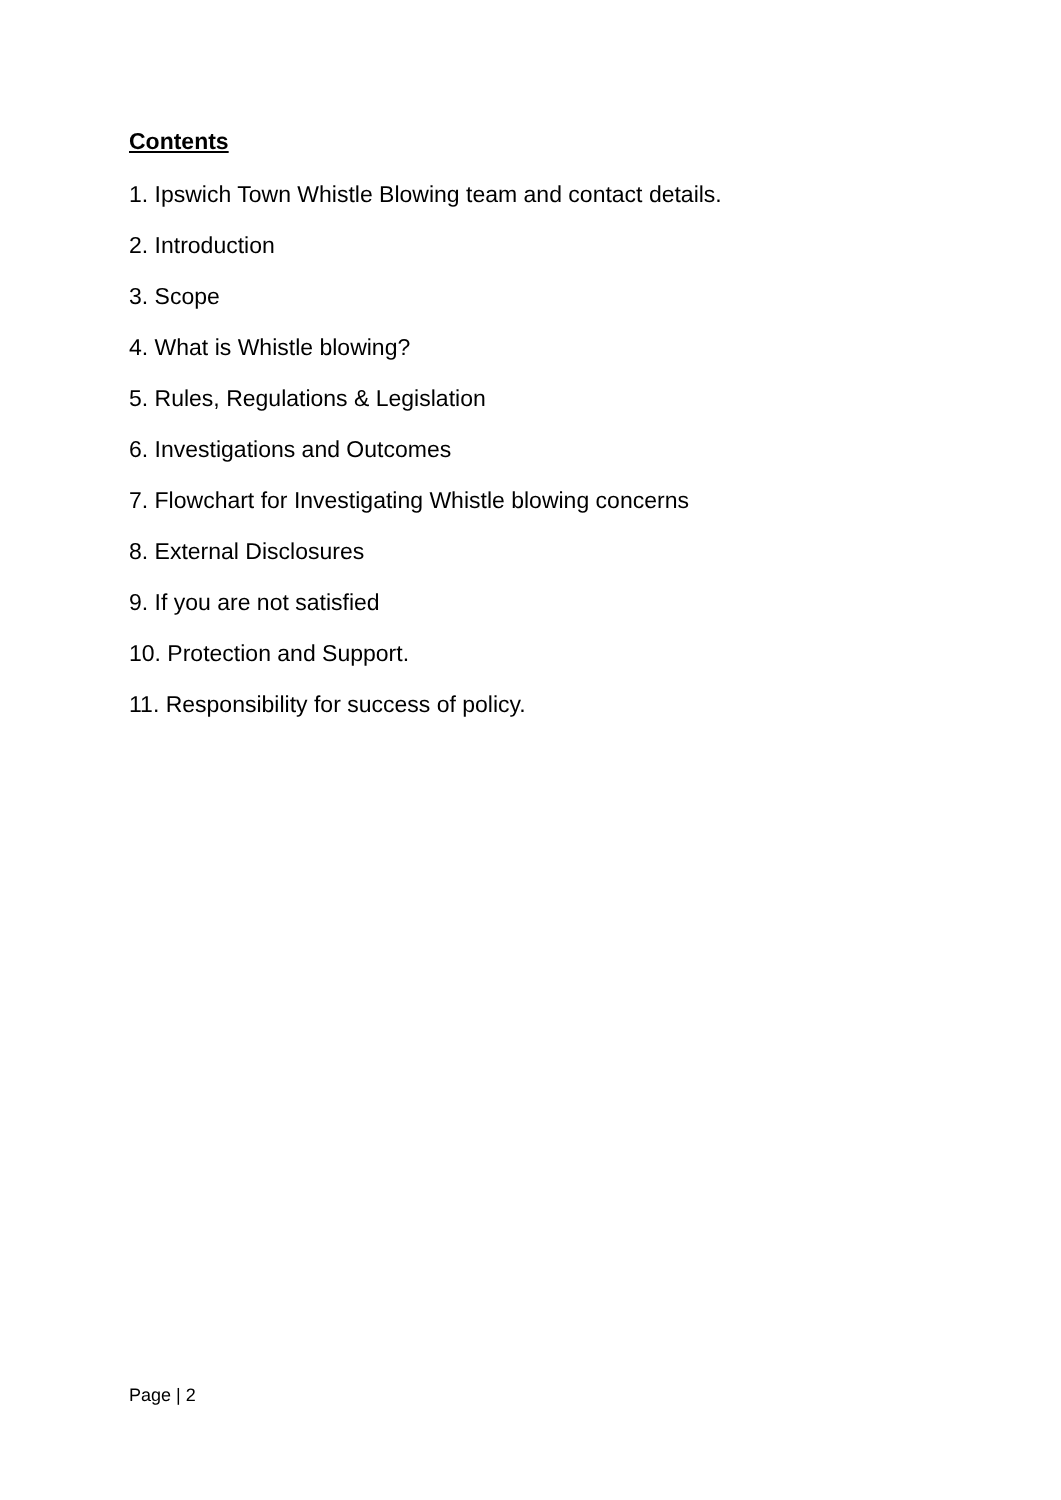Contents
1. Ipswich Town Whistle Blowing team and contact details.
2. Introduction
3. Scope
4. What is Whistle blowing?
5. Rules, Regulations & Legislation
6. Investigations and Outcomes
7. Flowchart for Investigating Whistle blowing concerns
8. External Disclosures
9. If you are not satisfied
10. Protection and Support.
11. Responsibility for success of policy.
Page | 2